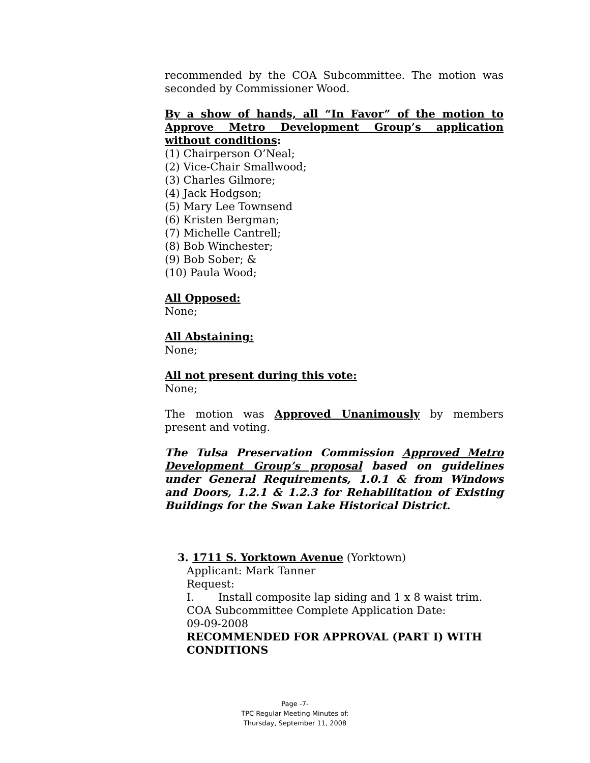recommended by the COA Subcommittee. The motion was seconded by Commissioner Wood.
By a show of hands, all “In Favor” of the motion to Approve Metro Development Group’s application without conditions:
(1) Chairperson O’Neal;
(2) Vice-Chair Smallwood;
(3) Charles Gilmore;
(4) Jack Hodgson;
(5) Mary Lee Townsend
(6) Kristen Bergman;
(7) Michelle Cantrell;
(8) Bob Winchester;
(9) Bob Sober; &
(10) Paula Wood;
All Opposed:
None;
All Abstaining:
None;
All not present during this vote:
None;
The motion was Approved Unanimously by members present and voting.
The Tulsa Preservation Commission Approved Metro Development Group’s proposal based on guidelines under General Requirements, 1.0.1 & from Windows and Doors, 1.2.1 & 1.2.3 for Rehabilitation of Existing Buildings for the Swan Lake Historical District.
3. 1711 S. Yorktown Avenue (Yorktown)
Applicant: Mark Tanner
Request:
I. Install composite lap siding and 1 x 8 waist trim.
COA Subcommittee Complete Application Date:
09-09-2008
RECOMMENDED FOR APPROVAL (PART I) WITH CONDITIONS
Page -7-
TPC Regular Meeting Minutes of:
Thursday, September 11, 2008